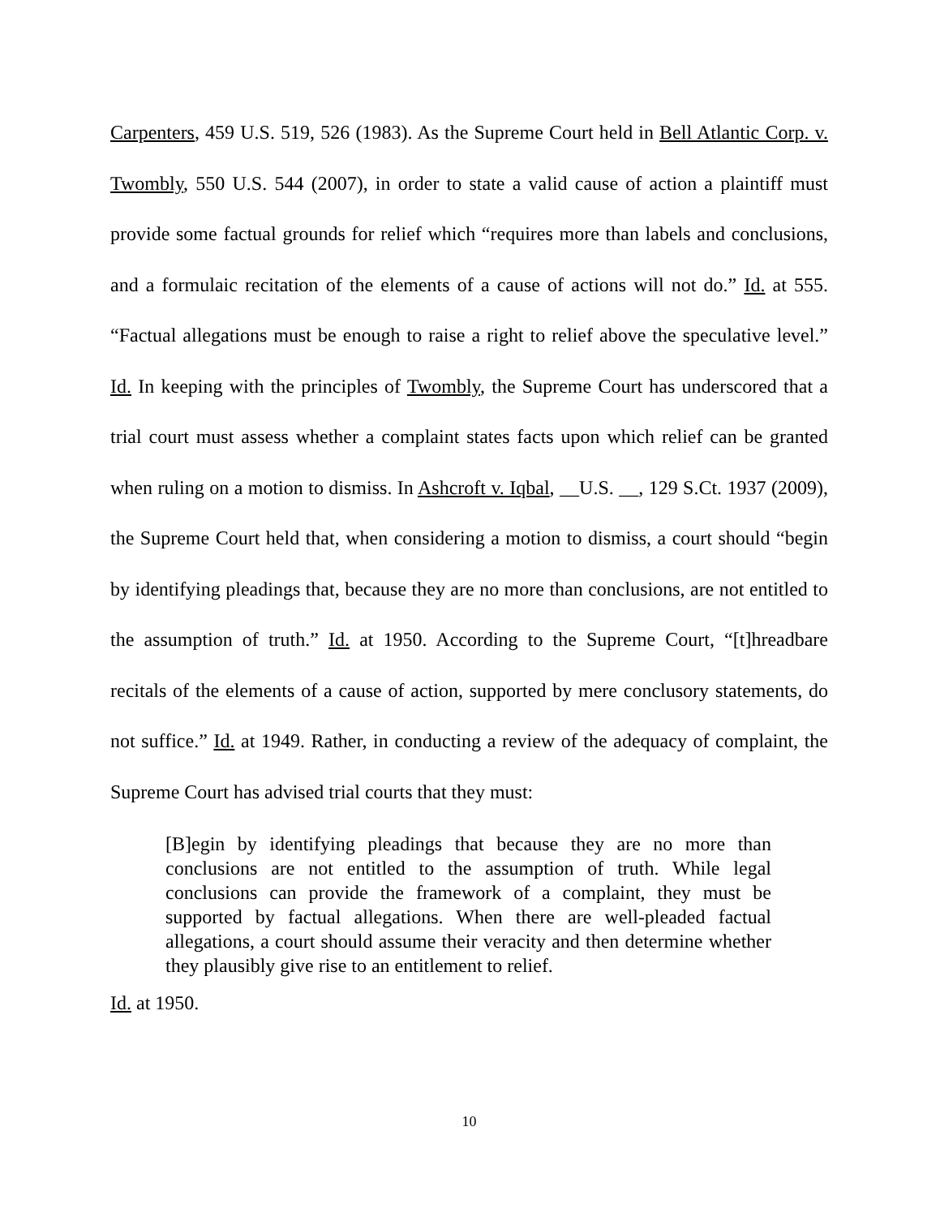Carpenters, 459 U.S. 519, 526 (1983). As the Supreme Court held in Bell Atlantic Corp. v. Twombly, 550 U.S. 544 (2007), in order to state a valid cause of action a plaintiff must provide some factual grounds for relief which “requires more than labels and conclusions, and a formulaic recitation of the elements of a cause of actions will not do.” Id. at 555. “Factual allegations must be enough to raise a right to relief above the speculative level.” Id. In keeping with the principles of Twombly, the Supreme Court has underscored that a trial court must assess whether a complaint states facts upon which relief can be granted when ruling on a motion to dismiss. In Ashcroft v. Iqbal, __U.S. __, 129 S.Ct. 1937 (2009), the Supreme Court held that, when considering a motion to dismiss, a court should “begin by identifying pleadings that, because they are no more than conclusions, are not entitled to the assumption of truth.” Id. at 1950. According to the Supreme Court, “[t]hreadbare recitals of the elements of a cause of action, supported by mere conclusory statements, do not suffice.” Id. at 1949. Rather, in conducting a review of the adequacy of complaint, the Supreme Court has advised trial courts that they must:
[B]egin by identifying pleadings that because they are no more than conclusions are not entitled to the assumption of truth. While legal conclusions can provide the framework of a complaint, they must be supported by factual allegations. When there are well-pleaded factual allegations, a court should assume their veracity and then determine whether they plausibly give rise to an entitlement to relief.
Id. at 1950.
10